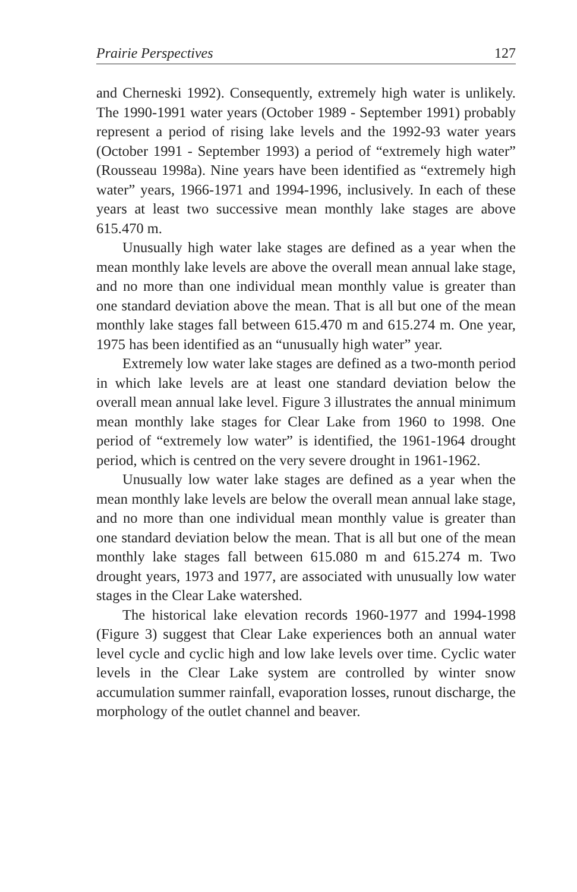Prairie Perspectives 127
and Cherneski 1992). Consequently, extremely high water is unlikely. The 1990-1991 water years (October 1989 - September 1991) probably represent a period of rising lake levels and the 1992-93 water years (October 1991 - September 1993) a period of “extremely high water” (Rousseau 1998a). Nine years have been identified as “extremely high water” years, 1966-1971 and 1994-1996, inclusively. In each of these years at least two successive mean monthly lake stages are above 615.470 m.
Unusually high water lake stages are defined as a year when the mean monthly lake levels are above the overall mean annual lake stage, and no more than one individual mean monthly value is greater than one standard deviation above the mean. That is all but one of the mean monthly lake stages fall between 615.470 m and 615.274 m. One year, 1975 has been identified as an “unusually high water” year.
Extremely low water lake stages are defined as a two-month period in which lake levels are at least one standard deviation below the overall mean annual lake level. Figure 3 illustrates the annual minimum mean monthly lake stages for Clear Lake from 1960 to 1998. One period of “extremely low water” is identified, the 1961-1964 drought period, which is centred on the very severe drought in 1961-1962.
Unusually low water lake stages are defined as a year when the mean monthly lake levels are below the overall mean annual lake stage, and no more than one individual mean monthly value is greater than one standard deviation below the mean. That is all but one of the mean monthly lake stages fall between 615.080 m and 615.274 m. Two drought years, 1973 and 1977, are associated with unusually low water stages in the Clear Lake watershed.
The historical lake elevation records 1960-1977 and 1994-1998 (Figure 3) suggest that Clear Lake experiences both an annual water level cycle and cyclic high and low lake levels over time. Cyclic water levels in the Clear Lake system are controlled by winter snow accumulation summer rainfall, evaporation losses, runout discharge, the morphology of the outlet channel and beaver.